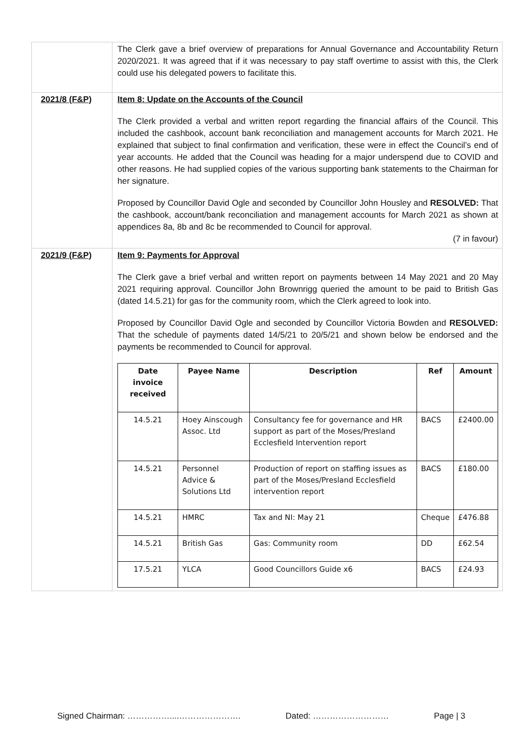| | The Clerk gave a brief overview of preparations for Annual Governance and Accountability Return 2020/2021. It was agreed that if it was necessary to pay staff overtime to assist with this, the Clerk could use his delegated powers to facilitate this. |
| 2021/8 (F&P) | Item 8: Update on the Accounts of the Council The Clerk provided a verbal and written report regarding the financial affairs of the Council. This included the cashbook, account bank reconciliation and management accounts for March 2021. He explained that subject to final confirmation and verification, these were in effect the Council’s end of year accounts. He added that the Council was heading for a major underspend due to COVID and other reasons. He had supplied copies of the various supporting bank statements to the Chairman for her signature. Proposed by Councillor David Ogle and seconded by Councillor John Housley and RESOLVED: That the cashbook, account/bank reconciliation and management accounts for March 2021 as shown at appendices 8a, 8b and 8c be recommended to Council for approval. (7 in favour) |
| 2021/9 (F&P) | Item 9: Payments for Approval The Clerk gave a brief verbal and written report on payments between 14 May 2021 and 20 May 2021 requiring approval. Councillor John Brownrigg queried the amount to be paid to British Gas (dated 14.5.21) for gas for the community room, which the Clerk agreed to look into. Proposed by Councillor David Ogle and seconded by Councillor Victoria Bowden and RESOLVED: That the schedule of payments dated 14/5/21 to 20/5/21 and shown below be endorsed and the payments be recommended to Council for approval. / Date invoice received / Payee Name / Description / Ref / Amount / / --- / --- / --- / --- / --- / / 14.5.21 / Hoey Ainscough Assoc. Ltd / Consultancy fee for governance and HR support as part of the Moses/Presland Ecclesfield Intervention report / BACS / £2400.00 / / 14.5.21 / Personnel Advice & Solutions Ltd / Production of report on staffing issues as part of the Moses/Presland Ecclesfield intervention report / BACS / £180.00 / / 14.5.21 / HMRC / Tax and NI: May 21 / Cheque / £476.88 / / 14.5.21 / British Gas / Gas: Community room / DD / £62.54 / / 17.5.21 / YLCA / Good Councillors Guide x6 / BACS / £24.93 / |
Signed Chairman: ……………....…………………. Dated: ……………………… Page | 3